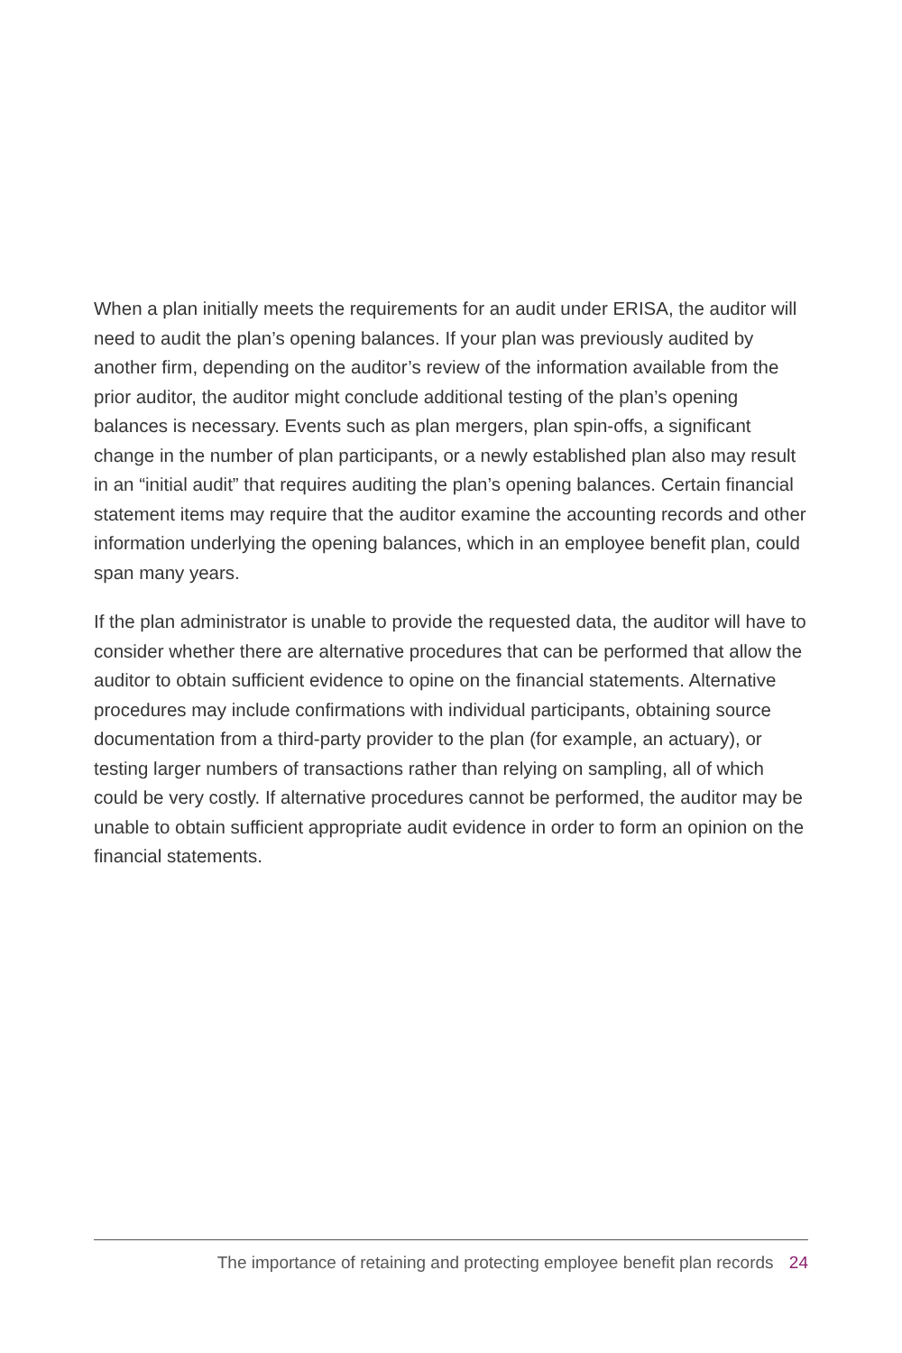When a plan initially meets the requirements for an audit under ERISA, the auditor will need to audit the plan’s opening balances. If your plan was previously audited by another firm, depending on the auditor’s review of the information available from the prior auditor, the auditor might conclude additional testing of the plan’s opening balances is necessary. Events such as plan mergers, plan spin-offs, a significant change in the number of plan participants, or a newly established plan also may result in an “initial audit” that requires auditing the plan’s opening balances. Certain financial statement items may require that the auditor examine the accounting records and other information underlying the opening balances, which in an employee benefit plan, could span many years.
If the plan administrator is unable to provide the requested data, the auditor will have to consider whether there are alternative procedures that can be performed that allow the auditor to obtain sufficient evidence to opine on the financial statements. Alternative procedures may include confirmations with individual participants, obtaining source documentation from a third-party provider to the plan (for example, an actuary), or testing larger numbers of transactions rather than relying on sampling, all of which could be very costly. If alternative procedures cannot be performed, the auditor may be unable to obtain sufficient appropriate audit evidence in order to form an opinion on the financial statements.
The importance of retaining and protecting employee benefit plan records 24